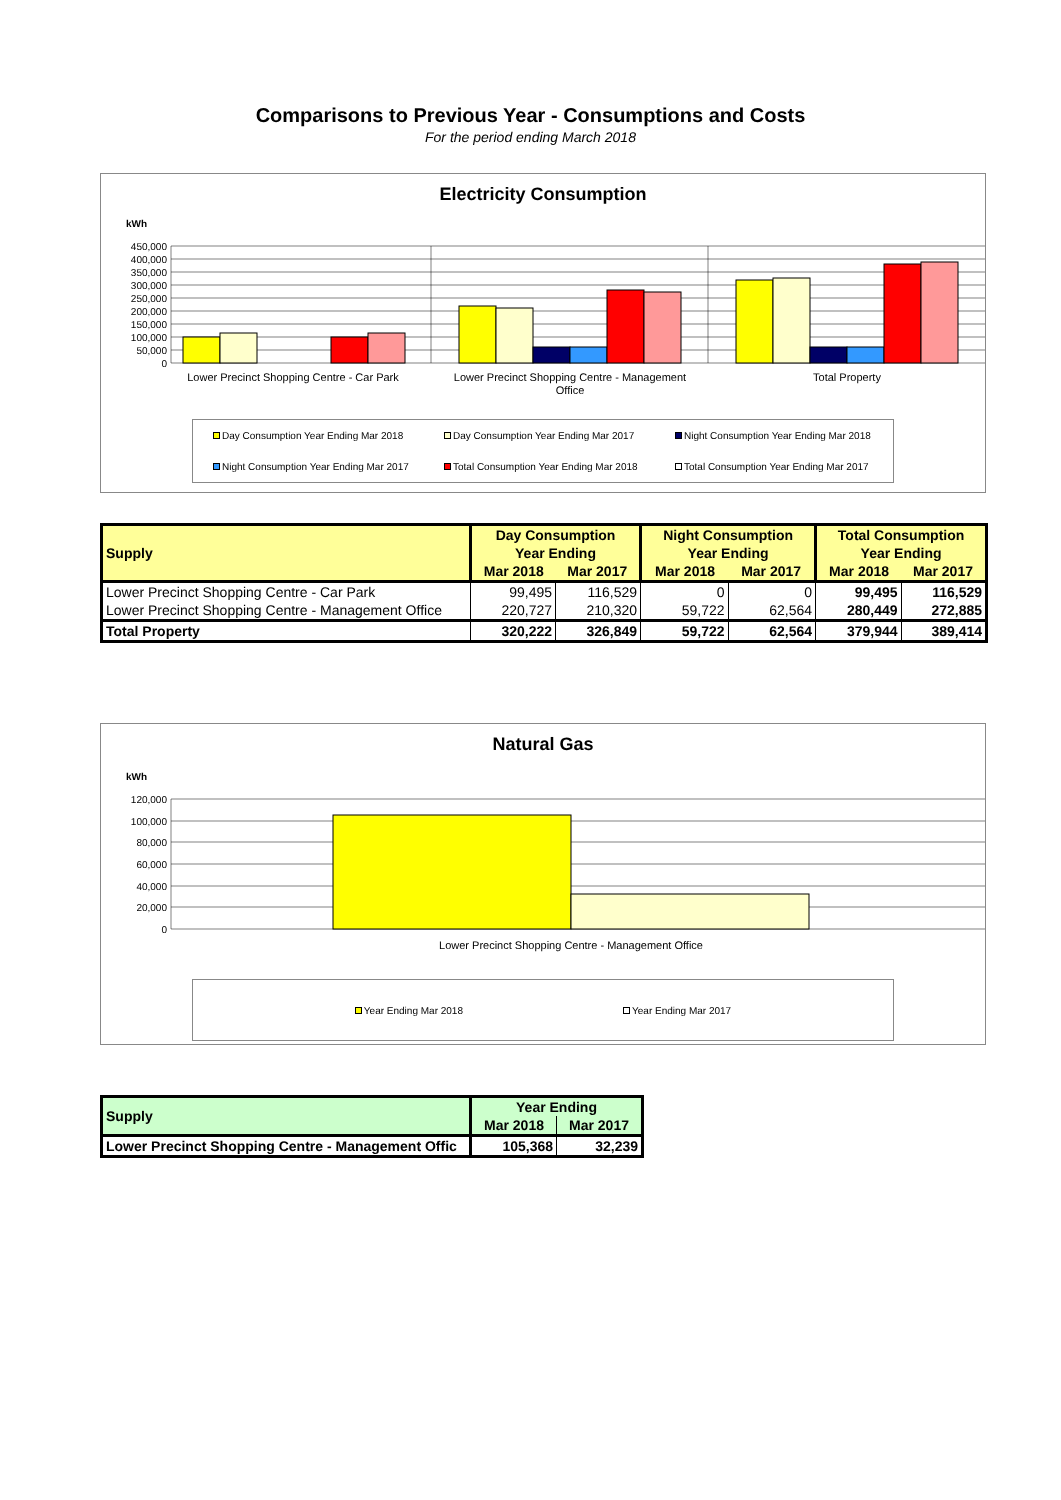Comparisons to Previous Year - Consumptions and Costs
For the period ending March 2018
Electricity Consumption
kWh
450,000
400,000
350,000
300,000
250,000
200,000
150,000
100,000
50,000
0
Lower Precinct Shopping Centre - Car Park
Lower Precinct Shopping Centre - Management
Office
Total Property
Day Consumption Year Ending Mar 2018 Day Consumption Year Ending Mar 2017 Night Consumption Year Ending Mar 2018 Night Consumption Year Ending Mar 2017 Total Consumption Year Ending Mar 2018 Total Consumption Year Ending Mar 2017
| Supply | Day Consumption | | Night Consumption | | Total Consumption | |
| --- | --- | --- | --- | --- | --- | --- |
| | Year Ending | | Year Ending | | Year Ending | |
| | Mar 2018 | Mar 2017 | Mar 2018 | Mar 2017 | Mar 2018 | Mar 2017 |
| Lower Precinct Shopping Centre - Car Park | 99,495 | 116,529 | 0 | 0 | 99,495 | 116,529 |
| Lower Precinct Shopping Centre - Management Office | 220,727 | 210,320 | 59,722 | 62,564 | 280,449 | 272,885 |
| Total Property | 320,222 | 326,849 | 59,722 | 62,564 | 379,944 | 389,414 |
Natural Gas
kWh
120,000
100,000
80,000
60,000
40,000
20,000
0
Lower Precinct Shopping Centre - Management Office
Year Ending Mar 2018 Year Ending Mar 2017
| Supply | Year Ending | |
| --- | --- | --- |
| | Mar 2018 | Mar 2017 |
| Lower Precinct Shopping Centre - Management Offic | 105,368 | 32,239 |